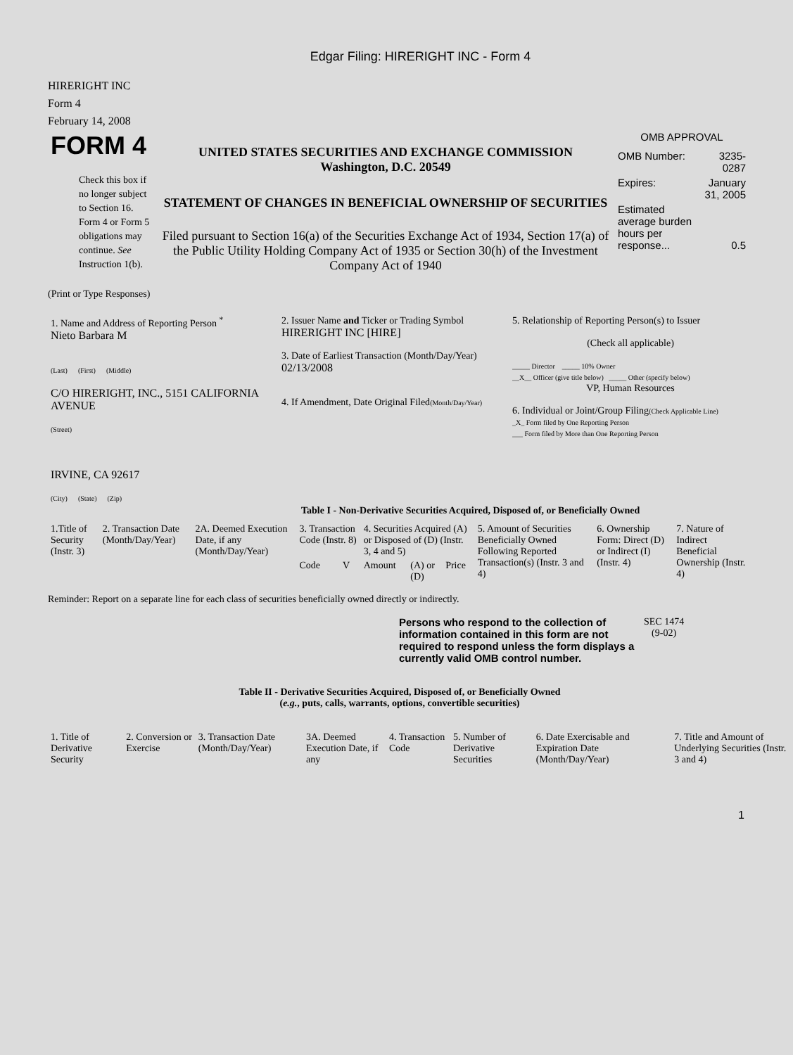Edgar Filing: HIRERIGHT INC - Form 4
HIRERIGHT INC
Form 4
February 14, 2008
| FORM 4 Check this box if no longer subject to Section 16. Form 4 or Form 5 obligations may continue. See Instruction 1(b). | UNITED STATES SECURITIES AND EXCHANGE COMMISSION Washington, D.C. 20549 STATEMENT OF CHANGES IN BENEFICIAL OWNERSHIP OF SECURITIES Filed pursuant to Section 16(a) of the Securities Exchange Act of 1934, Section 17(a) of the Public Utility Holding Company Act of 1935 or Section 30(h) of the Investment Company Act of 1940 | OMB APPROVAL / OMB Number: / 3235-0287 / / Expires: / January 31, 2005 / / Estimated average burden hours per response... / 0.5 / |
(Print or Type Responses)
| 1. Name and Address of Reporting Person <sup>*</sup> Nieto Barbara M (Last) (First) (Middle) C/O HIRERIGHT, INC., 5151 CALIFORNIA AVENUE (Street) IRVINE, CA 92617 (City) (State) (Zip) | 2. Issuer Name and Ticker or Trading Symbol HIRERIGHT INC [HIRE] 3. Date of Earliest Transaction (Month/Day/Year) 02/13/2008 4. If Amendment, Date Original Filed (Month/Day/Year) | 5. Relationship of Reporting Person(s) to Issuer (Check all applicable) _____ Director _____ 10% Owner __X__ Officer (give title below) _____ Other (specify below) VP, Human Resources 6. Individual or Joint/Group Filing (Check Applicable Line) _X_ Form filed by One Reporting Person ___ Form filed by More than One Reporting Person |
Table I - Non-Derivative Securities Acquired, Disposed of, or Beneficially Owned
| 1.Title of Security (Instr. 3) | 2. Transaction Date (Month/Day/Year) | 2A. Deemed Execution Date, if any (Month/Day/Year) | 3. Transaction Code (Instr. 8) | | 4. Securities Acquired (A) or Disposed of (D) (Instr. 3, 4 and 5) | | | 5. Amount of Securities Beneficially Owned Following Reported Transaction(s) (Instr. 3 and 4) | 6. Ownership Form: Direct (D) or Indirect (I) (Instr. 4) | 7. Nature of Indirect Beneficial Ownership (Instr. 4) |
| --- | --- | --- | --- | --- | --- | --- | --- | --- | --- | --- |
| | | | Code | V | Amount | (A) or (D) | Price | | | |
Reminder: Report on a separate line for each class of securities beneficially owned directly or indirectly.
| Persons who respond to the collection of information contained in this form are not required to respond unless the form displays a currently valid OMB control number. | SEC 1474 (9-02) |
Table II - Derivative Securities Acquired, Disposed of, or Beneficially Owned
(e.g., puts, calls, warrants, options, convertible securities)
| 1. Title of Derivative Security | 2. Conversion or Exercise | 3. Transaction Date (Month/Day/Year) | 3A. Deemed Execution Date, if any | 4. Transaction Code | 5. Number of Derivative Securities | 6. Date Exercisable and Expiration Date (Month/Day/Year) | 7. Title and Amount of Underlying Securities (Instr. 3 and 4) |
| --- | --- | --- | --- | --- | --- | --- | --- |
1